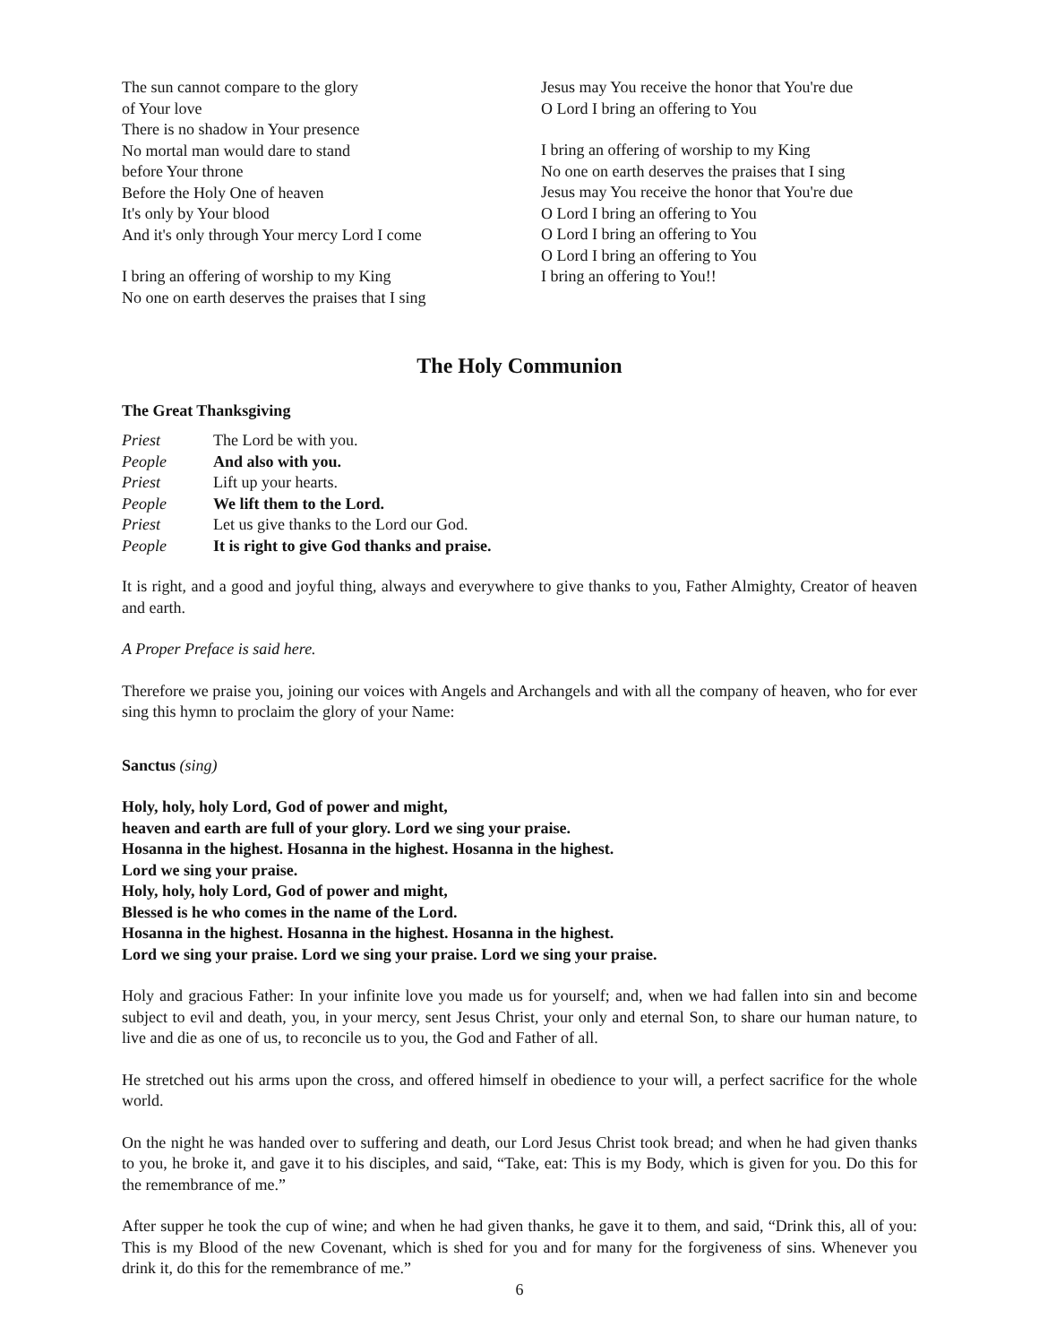The sun cannot compare to the glory
of Your love
There is no shadow in Your presence
No mortal man would dare to stand
before Your throne
Before the Holy One of heaven
It's only by Your blood
And it's only through Your mercy Lord I come
I bring an offering of worship to my King
No one on earth deserves the praises that I sing
Jesus may You receive the honor that You're due
O Lord I bring an offering to You
I bring an offering of worship to my King
No one on earth deserves the praises that I sing
Jesus may You receive the honor that You're due
O Lord I bring an offering to You
O Lord I bring an offering to You
O Lord I bring an offering to You
I bring an offering to You!!
The Holy Communion
The Great Thanksgiving
| Priest | The Lord be with you. |
| People | And also with you. |
| Priest | Lift up your hearts. |
| People | We lift them to the Lord. |
| Priest | Let us give thanks to the Lord our God. |
| People | It is right to give God thanks and praise. |
It is right, and a good and joyful thing, always and everywhere to give thanks to you, Father Almighty, Creator of heaven and earth.
A Proper Preface is said here.
Therefore we praise you, joining our voices with Angels and Archangels and with all the company of heaven, who for ever sing this hymn to proclaim the glory of your Name:
Sanctus (sing)
Holy, holy, holy Lord, God of power and might,
heaven and earth are full of your glory. Lord we sing your praise.
Hosanna in the highest. Hosanna in the highest. Hosanna in the highest.
Lord we sing your praise.
Holy, holy, holy Lord, God of power and might,
Blessed is he who comes in the name of the Lord.
Hosanna in the highest. Hosanna in the highest. Hosanna in the highest.
Lord we sing your praise. Lord we sing your praise. Lord we sing your praise.
Holy and gracious Father: In your infinite love you made us for yourself; and, when we had fallen into sin and become subject to evil and death, you, in your mercy, sent Jesus Christ, your only and eternal Son, to share our human nature, to live and die as one of us, to reconcile us to you, the God and Father of all.
He stretched out his arms upon the cross, and offered himself in obedience to your will, a perfect sacrifice for the whole world.
On the night he was handed over to suffering and death, our Lord Jesus Christ took bread; and when he had given thanks to you, he broke it, and gave it to his disciples, and said, “Take, eat: This is my Body, which is given for you. Do this for the remembrance of me.”
After supper he took the cup of wine; and when he had given thanks, he gave it to them, and said, “Drink this, all of you: This is my Blood of the new Covenant, which is shed for you and for many for the forgiveness of sins. Whenever you drink it, do this for the remembrance of me.”
6